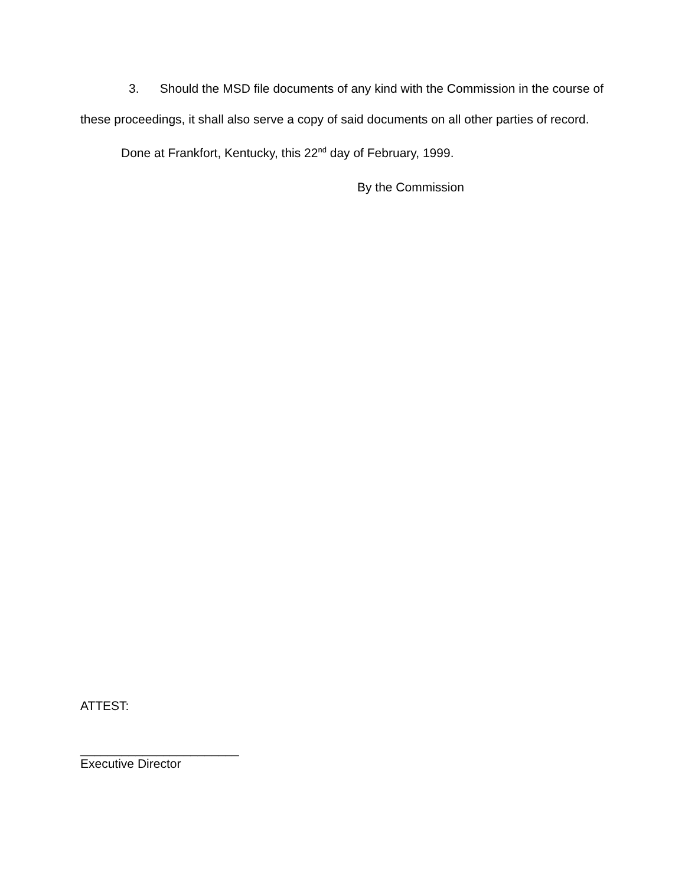3. Should the MSD file documents of any kind with the Commission in the course of these proceedings, it shall also serve a copy of said documents on all other parties of record.
Done at Frankfort, Kentucky, this 22<sup>nd</sup> day of February, 1999.
By the Commission
ATTEST:
_______________________
Executive Director